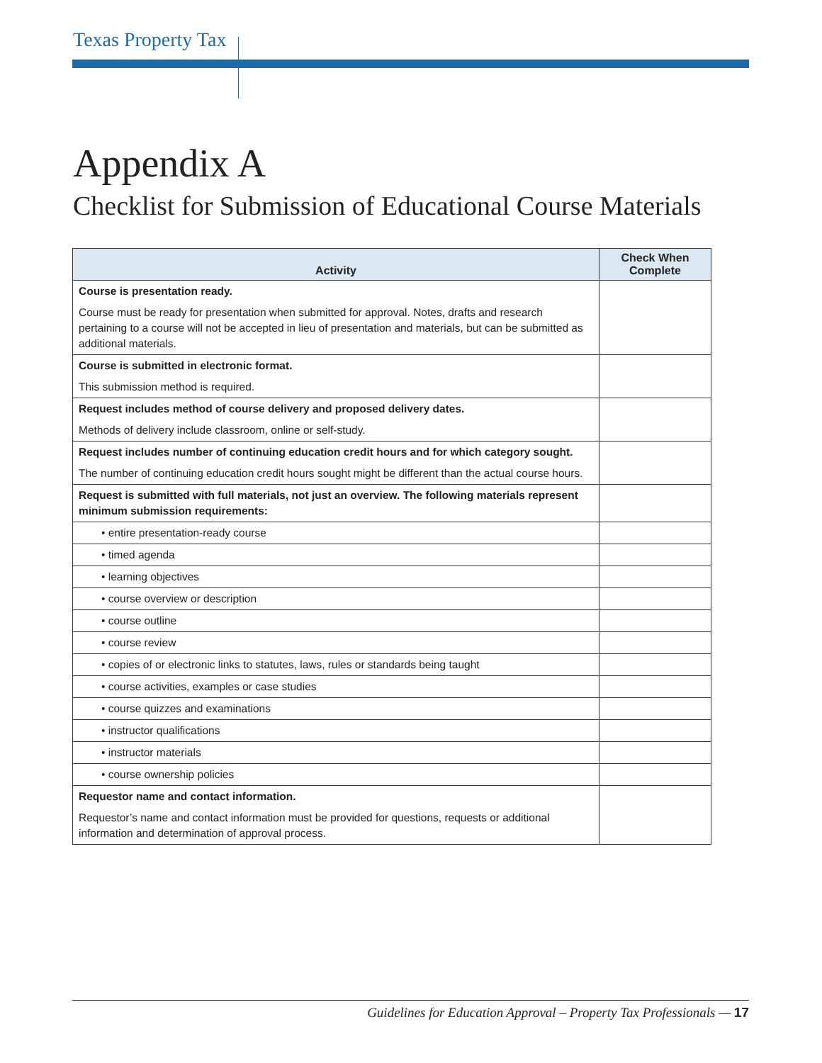Texas Property Tax
Appendix A
Checklist for Submission of Educational Course Materials
| Activity | Check When Complete |
| --- | --- |
| Course is presentation ready. | |
| Course must be ready for presentation when submitted for approval. Notes, drafts and research pertaining to a course will not be accepted in lieu of presentation and materials, but can be submitted as additional materials. | |
| Course is submitted in electronic format. | |
| This submission method is required. | |
| Request includes method of course delivery and proposed delivery dates. | |
| Methods of delivery include classroom, online or self-study. | |
| Request includes number of continuing education credit hours and for which category sought. | |
| The number of continuing education credit hours sought might be different than the actual course hours. | |
| Request is submitted with full materials, not just an overview. The following materials represent minimum submission requirements: | |
| • entire presentation-ready course | |
| • timed agenda | |
| • learning objectives | |
| • course overview or description | |
| • course outline | |
| • course review | |
| • copies of or electronic links to statutes, laws, rules or standards being taught | |
| • course activities, examples or case studies | |
| • course quizzes and examinations | |
| • instructor qualifications | |
| • instructor materials | |
| • course ownership policies | |
| Requestor name and contact information. | |
| Requestor’s name and contact information must be provided for questions, requests or additional information and determination of approval process. | |
Guidelines for Education Approval – Property Tax Professionals — 17